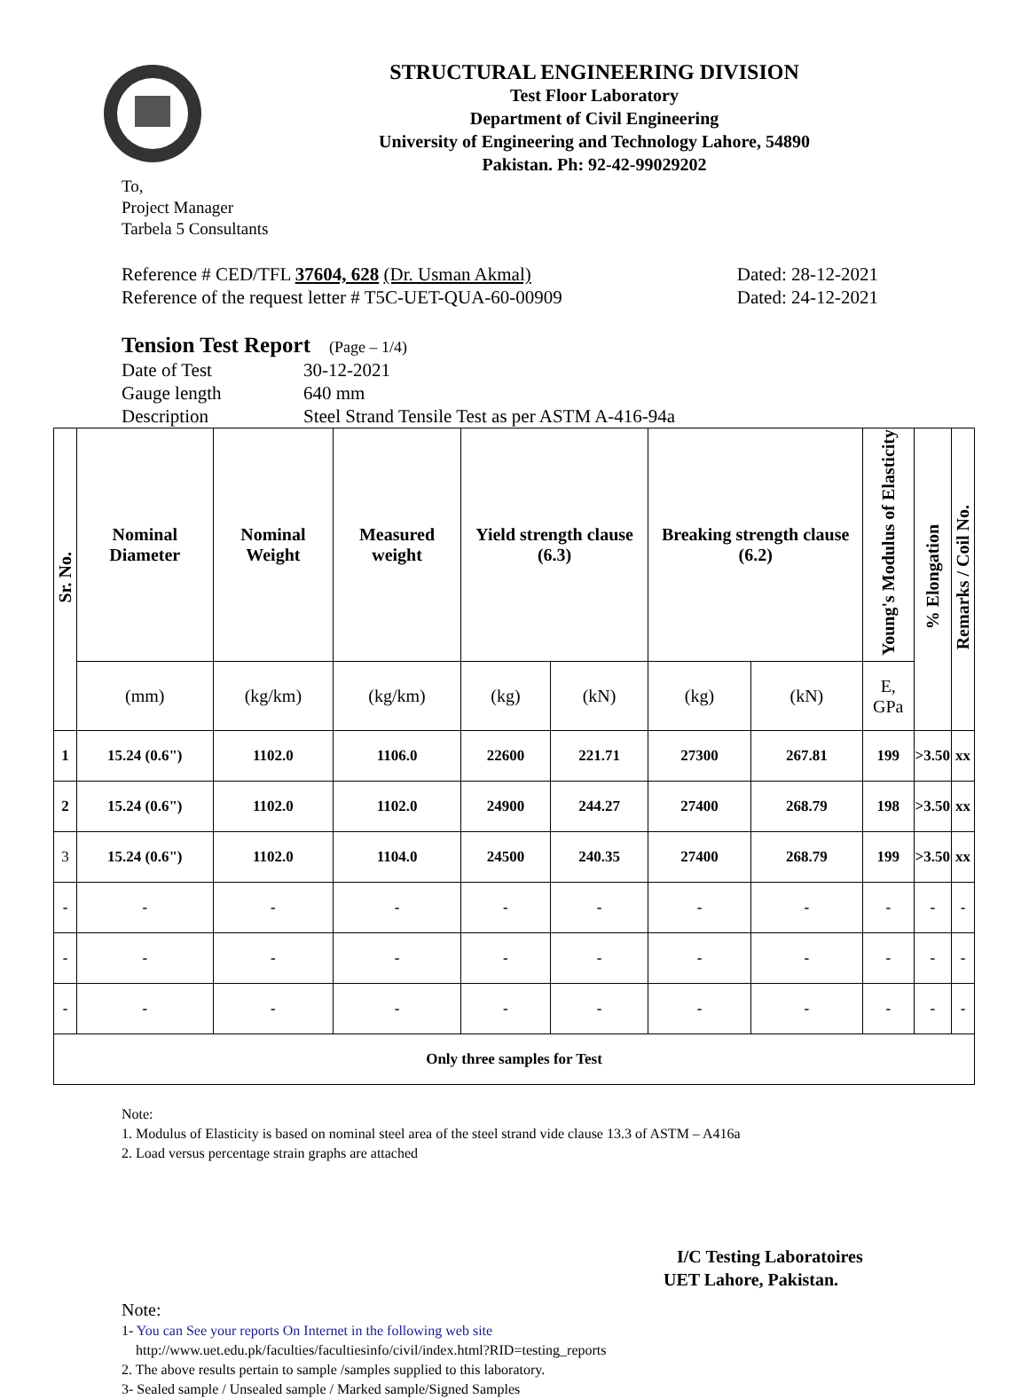STRUCTURAL ENGINEERING DIVISION
Test Floor Laboratory
Department of Civil Engineering
University of Engineering and Technology Lahore, 54890
Pakistan. Ph: 92-42-99029202
To,
Project Manager
Tarbela 5 Consultants
Reference # CED/TFL 37604, 628 (Dr. Usman Akmal) Dated: 28-12-2021
Reference of the request letter # T5C-UET-QUA-60-00909 Dated: 24-12-2021
Tension Test Report (Page – 1/4)
Date of Test 30-12-2021
Gauge length 640 mm
Description Steel Strand Tensile Test as per ASTM A-416-94a
| Sr. No. | Nominal Diameter | Nominal Weight | Measured weight | Yield strength clause (6.3) | | Breaking strength clause (6.2) | | Young's Modulus of Elasticity | % Elongation | Remarks / Coil No. |
| --- | --- | --- | --- | --- | --- | --- | --- | --- | --- | --- |
| | (mm) | (kg/km) | (kg/km) | (kg) | (kN) | (kg) | (kN) | E, GPa | | |
| 1 | 15.24 (0.6") | 1102.0 | 1106.0 | 22600 | 221.71 | 27300 | 267.81 | 199 | >3.50 | xx |
| 2 | 15.24 (0.6") | 1102.0 | 1102.0 | 24900 | 244.27 | 27400 | 268.79 | 198 | >3.50 | xx |
| 3 | 15.24 (0.6") | 1102.0 | 1104.0 | 24500 | 240.35 | 27400 | 268.79 | 199 | >3.50 | xx |
| - | - | - | - | - | - | - | - | - | - | - |
| - | - | - | - | - | - | - | - | - | - | - |
| - | - | - | - | - | - | - | - | - | - | - |
| Only three samples for Test | | | | | | | | | | |
Note:
1. Modulus of Elasticity is based on nominal steel area of the steel strand vide clause 13.3 of ASTM – A416a
2. Load versus percentage strain graphs are attached
I/C Testing Laboratoires
UET Lahore, Pakistan.
Note:
1- You can See your reports On Internet in the following web site
http://www.uet.edu.pk/faculties/facultiesinfo/civil/index.html?RID=testing_reports
2. The above results pertain to sample /samples supplied to this laboratory.
3- Sealed sample / Unsealed sample / Marked sample/Signed Samples